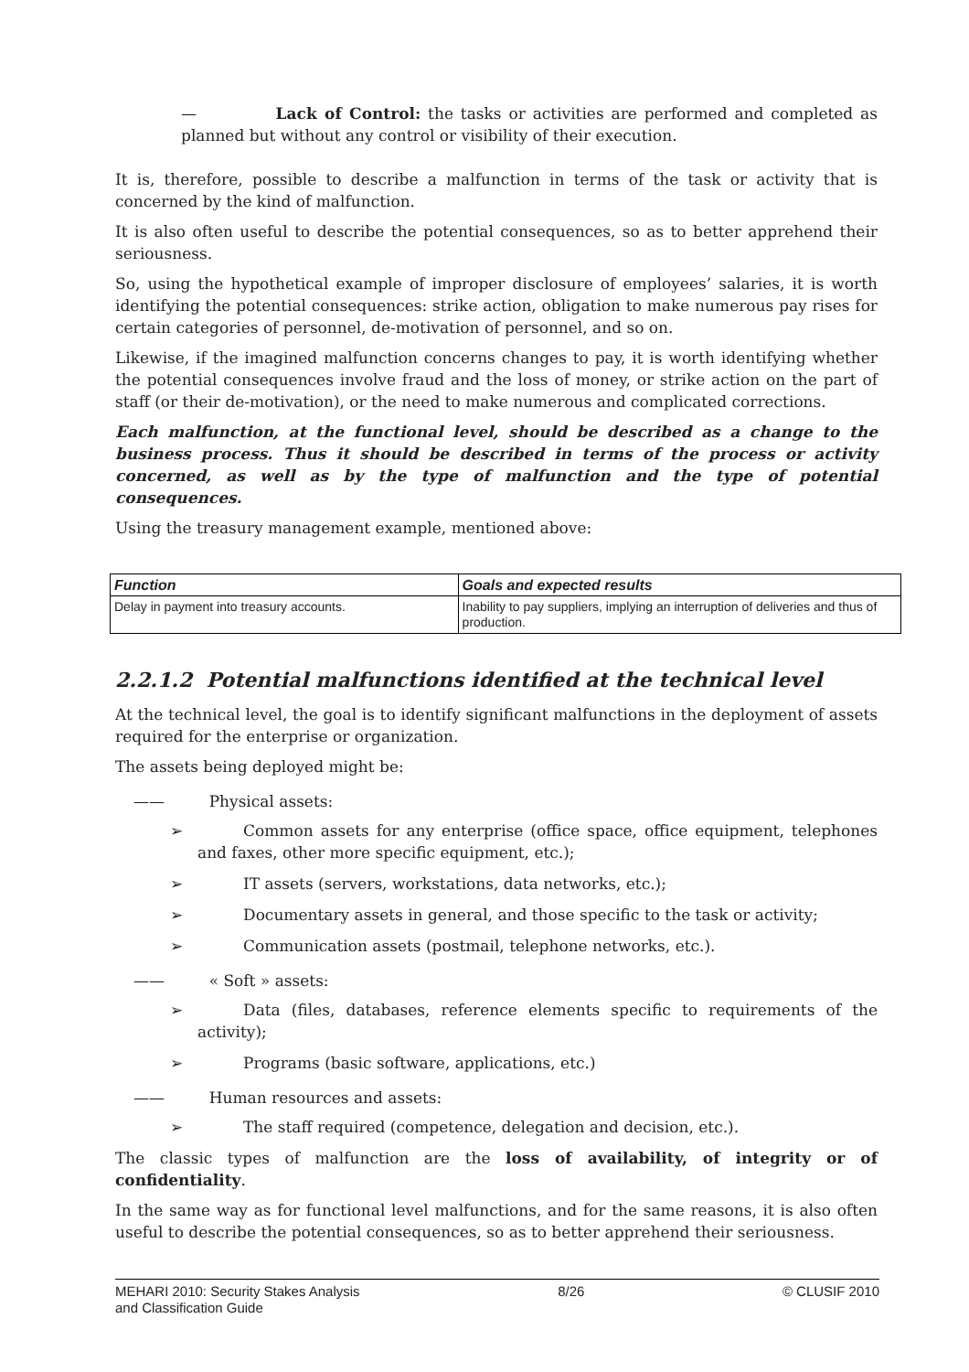— Lack of Control: the tasks or activities are performed and completed as planned but without any control or visibility of their execution.
It is, therefore, possible to describe a malfunction in terms of the task or activity that is concerned by the kind of malfunction.
It is also often useful to describe the potential consequences, so as to better apprehend their seriousness.
So, using the hypothetical example of improper disclosure of employees’ salaries, it is worth identifying the potential consequences: strike action, obligation to make numerous pay rises for certain categories of personnel, de-motivation of personnel, and so on.
Likewise, if the imagined malfunction concerns changes to pay, it is worth identifying whether the potential consequences involve fraud and the loss of money, or strike action on the part of staff (or their de-motivation), or the need to make numerous and complicated corrections.
Each malfunction, at the functional level, should be described as a change to the business process. Thus it should be described in terms of the process or activity concerned, as well as by the type of malfunction and the type of potential consequences.
Using the treasury management example, mentioned above:
| Function | Goals and expected results |
| --- | --- |
| Delay in payment into treasury accounts. | Inability to pay suppliers, implying an interruption of deliveries and thus of production. |
2.2.1.2 Potential malfunctions identified at the technical level
At the technical level, the goal is to identify significant malfunctions in the deployment of assets required for the enterprise or organization.
The assets being deployed might be:
—— Physical assets:
➢ Common assets for any enterprise (office space, office equipment, telephones and faxes, other more specific equipment, etc.);
➢ IT assets (servers, workstations, data networks, etc.);
➢ Documentary assets in general, and those specific to the task or activity;
➢ Communication assets (postmail, telephone networks, etc.).
—— « Soft » assets:
➢ Data (files, databases, reference elements specific to requirements of the activity);
➢ Programs (basic software, applications, etc.)
—— Human resources and assets:
➢ The staff required (competence, delegation and decision, etc.).
The classic types of malfunction are the loss of availability, of integrity or of confidentiality.
In the same way as for functional level malfunctions, and for the same reasons, it is also often useful to describe the potential consequences, so as to better apprehend their seriousness.
MEHARI 2010: Security Stakes Analysis
and Classification Guide 8/26 © CLUSIF 2010